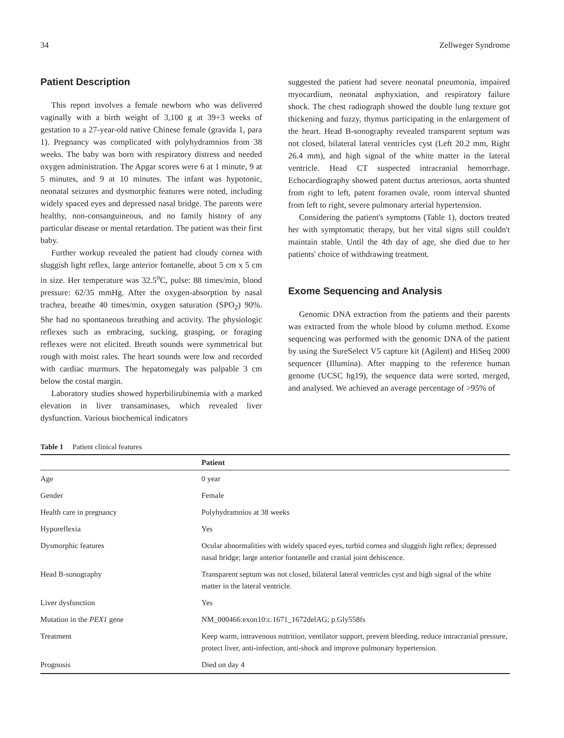34 Zellweger Syndrome
Patient Description
This report involves a female newborn who was delivered vaginally with a birth weight of 3,100 g at 39+3 weeks of gestation to a 27-year-old native Chinese female (gravida 1, para 1). Pregnancy was complicated with polyhydramnios from 38 weeks. The baby was born with respiratory distress and needed oxygen administration. The Apgar scores were 6 at 1 minute, 9 at 5 minutes, and 9 at 10 minutes. The infant was hypotonic, neonatal seizures and dysmorphic features were noted, including widely spaced eyes and depressed nasal bridge. The parents were healthy, non-consanguineous, and no family history of any particular disease or mental retardation. The patient was their first baby.
Further workup revealed the patient had cloudy cornea with sluggish light reflex, large anterior fontanelle, about 5 cm x 5 cm in size. Her temperature was 32.5<sup>o</sup>C, pulse: 88 times/min, blood pressure: 62/35 mmHg. After the oxygen-absorption by nasal trachea, breathe 40 times/min, oxygen saturation (SPO<sub>2</sub>) 90%. She had no spontaneous breathing and activity. The physiologic reflexes such as embracing, sucking, grasping, or foraging reflexes were not elicited. Breath sounds were symmetrical but rough with moist rales. The heart sounds were low and recorded with cardiac murmurs. The hepatomegaly was palpable 3 cm below the costal margin.
Laboratory studies showed hyperbilirubinemia with a marked elevation in liver transaminases, which revealed liver dysfunction. Various biochemical indicators
suggested the patient had severe neonatal pneumonia, impaired myocardium, neonatal asphyxiation, and respiratory failure shock. The chest radiograph showed the double lung texture got thickening and fuzzy, thymus participating in the enlargement of the heart. Head B-sonography revealed transparent septum was not closed, bilateral lateral ventricles cyst (Left 20.2 mm, Right 26.4 mm), and high signal of the white matter in the lateral ventricle. Head CT suspected intracranial hemorrhage. Echocardiography showed patent ductus arteriosus, aorta shunted from right to left, patent foramen ovale, room interval shunted from left to right, severe pulmonary arterial hypertension.
Considering the patient's symptoms (Table 1), doctors treated her with symptomatic therapy, but her vital signs still couldn't maintain stable. Until the 4th day of age, she died due to her patients' choice of withdrawing treatment.
Exome Sequencing and Analysis
Genomic DNA extraction from the patients and their parents was extracted from the whole blood by column method. Exome sequencing was performed with the genomic DNA of the patient by using the SureSelect V5 capture kit (Agilent) and HiSeq 2000 sequencer (Illumina). After mapping to the reference human genome (UCSC hg19), the sequence data were sorted, merged, and analysed. We achieved an average percentage of >95% of
Table 1 Patient clinical features
| | Patient |
| --- | --- |
| Age | 0 year |
| Gender | Female |
| Health care in pregnancy | Polyhydramnios at 38 weeks |
| Hyporeflexia | Yes |
| Dysmorphic features | Ocular abnormalities with widely spaced eyes, turbid cornea and sluggish light reflex; depressed nasal bridge; large anterior fontanelle and cranial joint dehiscence. |
| Head B-sonography | Transparent septum was not closed, bilateral lateral ventricles cyst and high signal of the white matter in the lateral ventricle. |
| Liver dysfunction | Yes |
| Mutation in the PEX1 gene | NM_000466:exon10:c.1671_1672delAG; p.Gly558fs |
| Treatment | Keep warm, intravenous nutrition, ventilator support, prevent bleeding, reduce intracranial pressure, protect liver, anti-infection, anti-shock and improve pulmonary hypertension. |
| Prognosis | Died on day 4 |